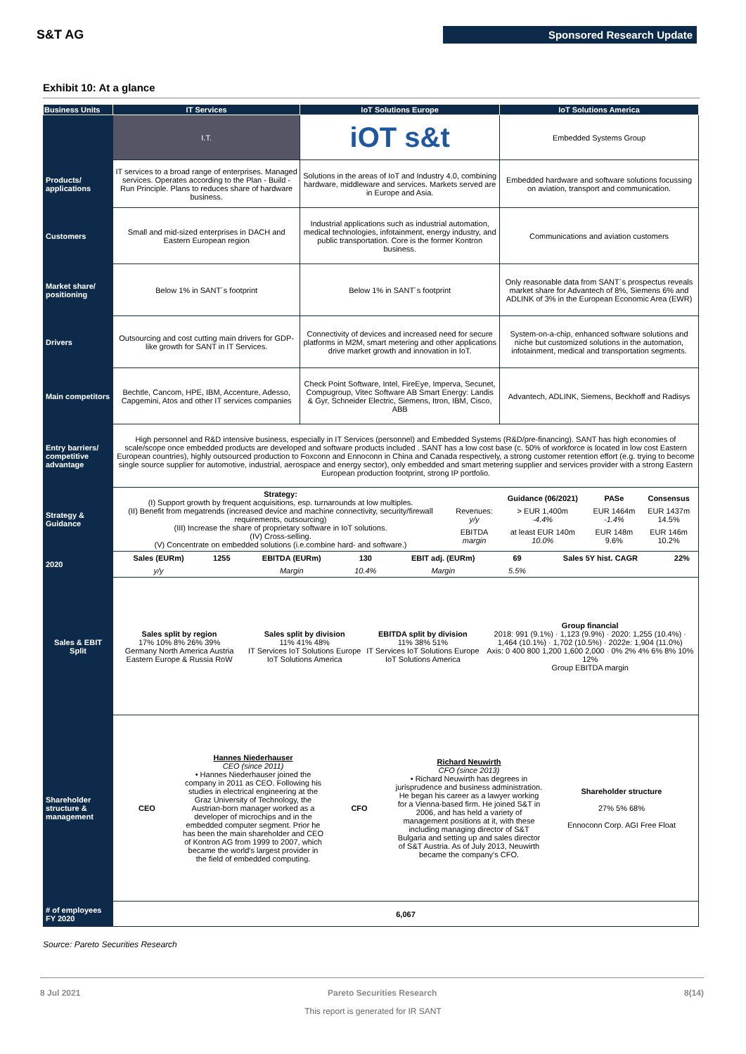S&T AG Sponsored Research Update
Exhibit 10: At a glance
| Business Units | IT Services | IoT Solutions Europe | IoT Solutions America |
| --- | --- | --- | --- |
| | I.T. | iOT s&t | Embedded Systems Group |
| Products/ applications | IT services to a broad range of enterprises. Managed services. Operates according to the Plan - Build - Run Principle. Plans to reduces share of hardware business. | Solutions in the areas of IoT and Industry 4.0, combining hardware, middleware and services. Markets served are in Europe and Asia. | Embedded hardware and software solutions focussing on aviation, transport and communication. |
| Customers | Small and mid-sized enterprises in DACH and Eastern European region | Industrial applications such as industrial automation, medical technologies, infotainment, energy industry, and public transportation. Core is the former Kontron business. | Communications and aviation customers |
| Market share/ positioning | Below 1% in SANT´s footprint | Below 1% in SANT´s footprint | Only reasonable data from SANT´s prospectus reveals market share for Advantech of 8%, Siemens 6% and ADLINK of 3% in the European Economic Area (EWR) |
| Drivers | Outsourcing and cost cutting main drivers for GDP-like growth for SANT in IT Services. | Connectivity of devices and increased need for secure platforms in M2M, smart metering and other applications drive market growth and innovation in IoT. | System-on-a-chip, enhanced software solutions and niche but customized solutions in the automation, infotainment, medical and transportation segments. |
| Main competitors | Bechtle, Cancom, HPE, IBM, Accenture, Adesso, Capgemini, Atos and other IT services companies | Check Point Software, Intel, FireEye, Imperva, Secunet, Compugroup, Vitec Software AB Smart Energy: Landis & Gyr, Schneider Electric, Siemens, Itron, IBM, Cisco, ABB | Advantech, ADLINK, Siemens, Beckhoff and Radisys |
| Entry barriers/ competitive advantage | High personnel and R&D intensive business, especially in IT Services (personnel) and Embedded Systems (R&D/pre-financing). SANT has high economies of scale/scope once embedded products are developed and software products included . SANT has a low cost base (c. 50% of workforce is located in low cost Eastern European countries), highly outsourced production to Foxconn and Ennoconn in China and Canada respectively, a strong customer retention effort (e.g. trying to become single source supplier for automotive, industrial, aerospace and energy sector), only embedded and smart metering supplier and services provider with a strong Eastern European production footprint, strong IP portfolio. | | |
| Strategy & Guidance | / Strategy: (I) Support growth by frequent acquisitions, esp. turnarounds at low multiples. (II) Benefit from megatrends (increased device and machine connectivity, security/firewall requirements, outsourcing) (III) Increase the share of proprietary software in IoT solutions. (IV) Cross-selling. (V) Concentrate on embedded solutions (i.e.combine hard- and software.) / / / Guidance (06/2021) / PASe / Consensus / / Revenues: y/y / > EUR 1,400m -4.4% / EUR 1464m -1.4% / EUR 1437m 14.5% / / EBITDA margin / at least EUR 140m 10.0% / EUR 148m 9.6% / EUR 146m 10.2% / / | | |
| 2020 | / Sales (EURm) / 1255 / EBITDA (EURm) / 130 / EBIT adj. (EURm) / 69 / Sales 5Y hist. CAGR / 22% / / y/y / / Margin / 10.4% / Margin / 5.5% / / / | | |
| Sales & EBIT Split | / Sales split by region 17% 10% 8% 26% 39% Germany North America Austria Eastern Europe & Russia RoW / Sales split by division 11% 41% 48% IT Services IoT Solutions Europe IoT Solutions America / EBITDA split by division 11% 38% 51% IT Services IoT Solutions Europe IoT Solutions America / Group financial 2018: 991 (9.1%) · 1,123 (9.9%) · 2020: 1,255 (10.4%) · 1,464 (10.1%) · 1,702 (10.5%) · 2022e: 1,904 (11.0%) Axis: 0 400 800 1,200 1,600 2,000 · 0% 2% 4% 6% 8% 10% 12% Group EBITDA margin / | | |
| Shareholder structure & management | / CEO / Hannes Niederhauser CEO (since 2011) • Hannes Niederhauser joined the company in 2011 as CEO. Following his studies in electrical engineering at the Graz University of Technology, the Austrian-born manager worked as a developer of microchips and in the embedded computer segment. Prior he has been the main shareholder and CEO of Kontron AG from 1999 to 2007, which became the world's largest provider in the field of embedded computing. / CFO / Richard Neuwirth CFO (since 2013) • Richard Neuwirth has degrees in jurisprudence and business administration. He began his career as a lawyer working for a Vienna-based firm. He joined S&T in 2006, and has held a variety of management positions at it, with these including managing director of S&T Bulgaria and setting up and sales director of S&T Austria. As of July 2013, Neuwirth became the company's CFO. / Shareholder structure 27% 5% 68% Ennoconn Corp. AGI Free Float / | | |
| # of employees FY 2020 | 6,067 | | |
Source: Pareto Securities Research
8 Jul 2021 Pareto Securities Research 8(14)
This report is generated for IR SANT